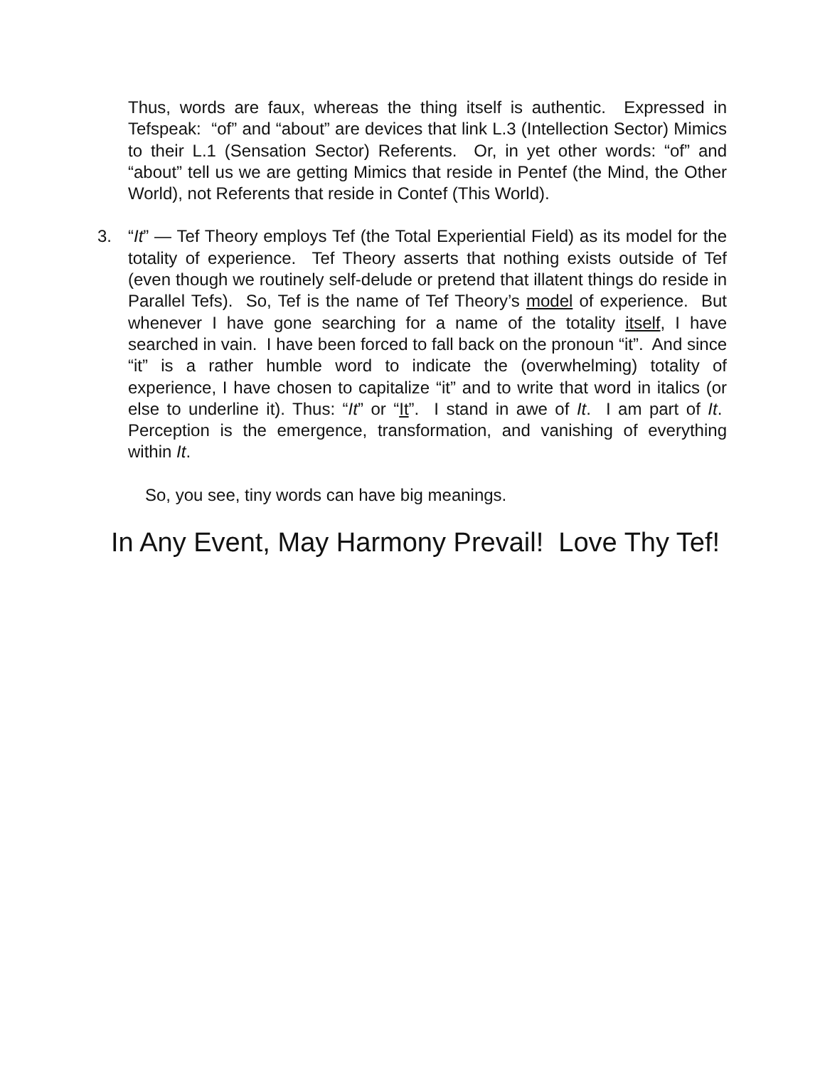Thus, words are faux, whereas the thing itself is authentic. Expressed in Tefspeak: “of” and “about” are devices that link L.3 (Intellection Sector) Mimics to their L.1 (Sensation Sector) Referents. Or, in yet other words: “of” and “about” tell us we are getting Mimics that reside in Pentef (the Mind, the Other World), not Referents that reside in Contef (This World).
3. “It” — Tef Theory employs Tef (the Total Experiential Field) as its model for the totality of experience. Tef Theory asserts that nothing exists outside of Tef (even though we routinely self-delude or pretend that illatent things do reside in Parallel Tefs). So, Tef is the name of Tef Theory’s model of experience. But whenever I have gone searching for a name of the totality itself, I have searched in vain. I have been forced to fall back on the pronoun “it”. And since “it” is a rather humble word to indicate the (overwhelming) totality of experience, I have chosen to capitalize “it” and to write that word in italics (or else to underline it). Thus: “It” or “It”. I stand in awe of It. I am part of It. Perception is the emergence, transformation, and vanishing of everything within It.
So, you see, tiny words can have big meanings.
In Any Event, May Harmony Prevail! Love Thy Tef!